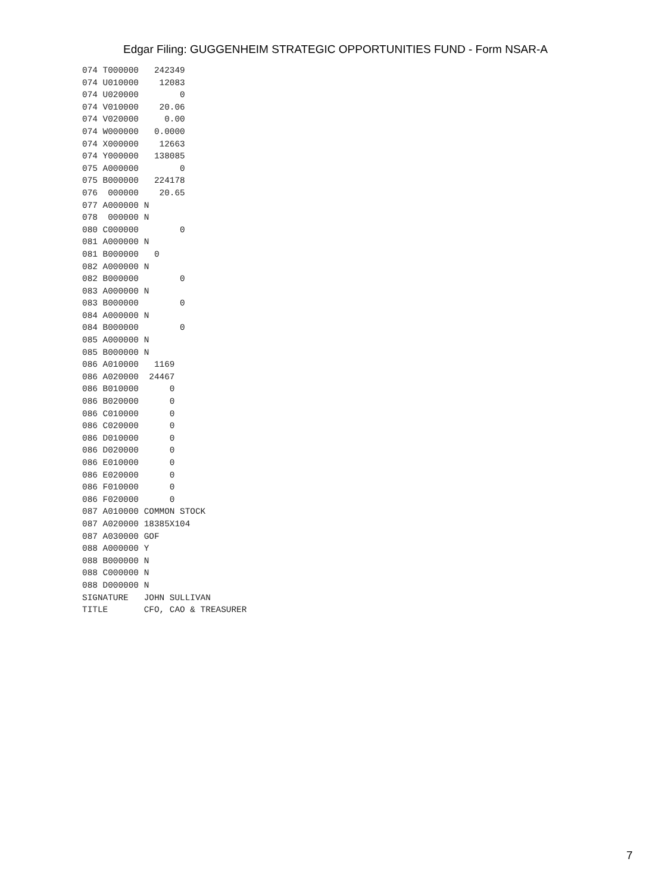Edgar Filing: GUGGENHEIM STRATEGIC OPPORTUNITIES FUND - Form NSAR-A
074 T000000   242349
074 U010000    12083
074 U020000        0
074 V010000    20.06
074 V020000     0.00
074 W000000   0.0000
074 X000000    12663
074 Y000000   138085
075 A000000        0
075 B000000   224178
076  000000    20.65
077 A000000 N
078  000000 N
080 C000000        0
081 A000000 N
081 B000000   0
082 A000000 N
082 B000000        0
083 A000000 N
083 B000000        0
084 A000000 N
084 B000000        0
085 A000000 N
085 B000000 N
086 A010000   1169
086 A020000  24467
086 B010000      0
086 B020000      0
086 C010000      0
086 C020000      0
086 D010000      0
086 D020000      0
086 E010000      0
086 E020000      0
086 F010000      0
086 F020000      0
087 A010000 COMMON STOCK
087 A020000 18385X104
087 A030000 GOF
088 A000000 Y
088 B000000 N
088 C000000 N
088 D000000 N
SIGNATURE   JOHN SULLIVAN
TITLE       CFO, CAO & TREASURER
7